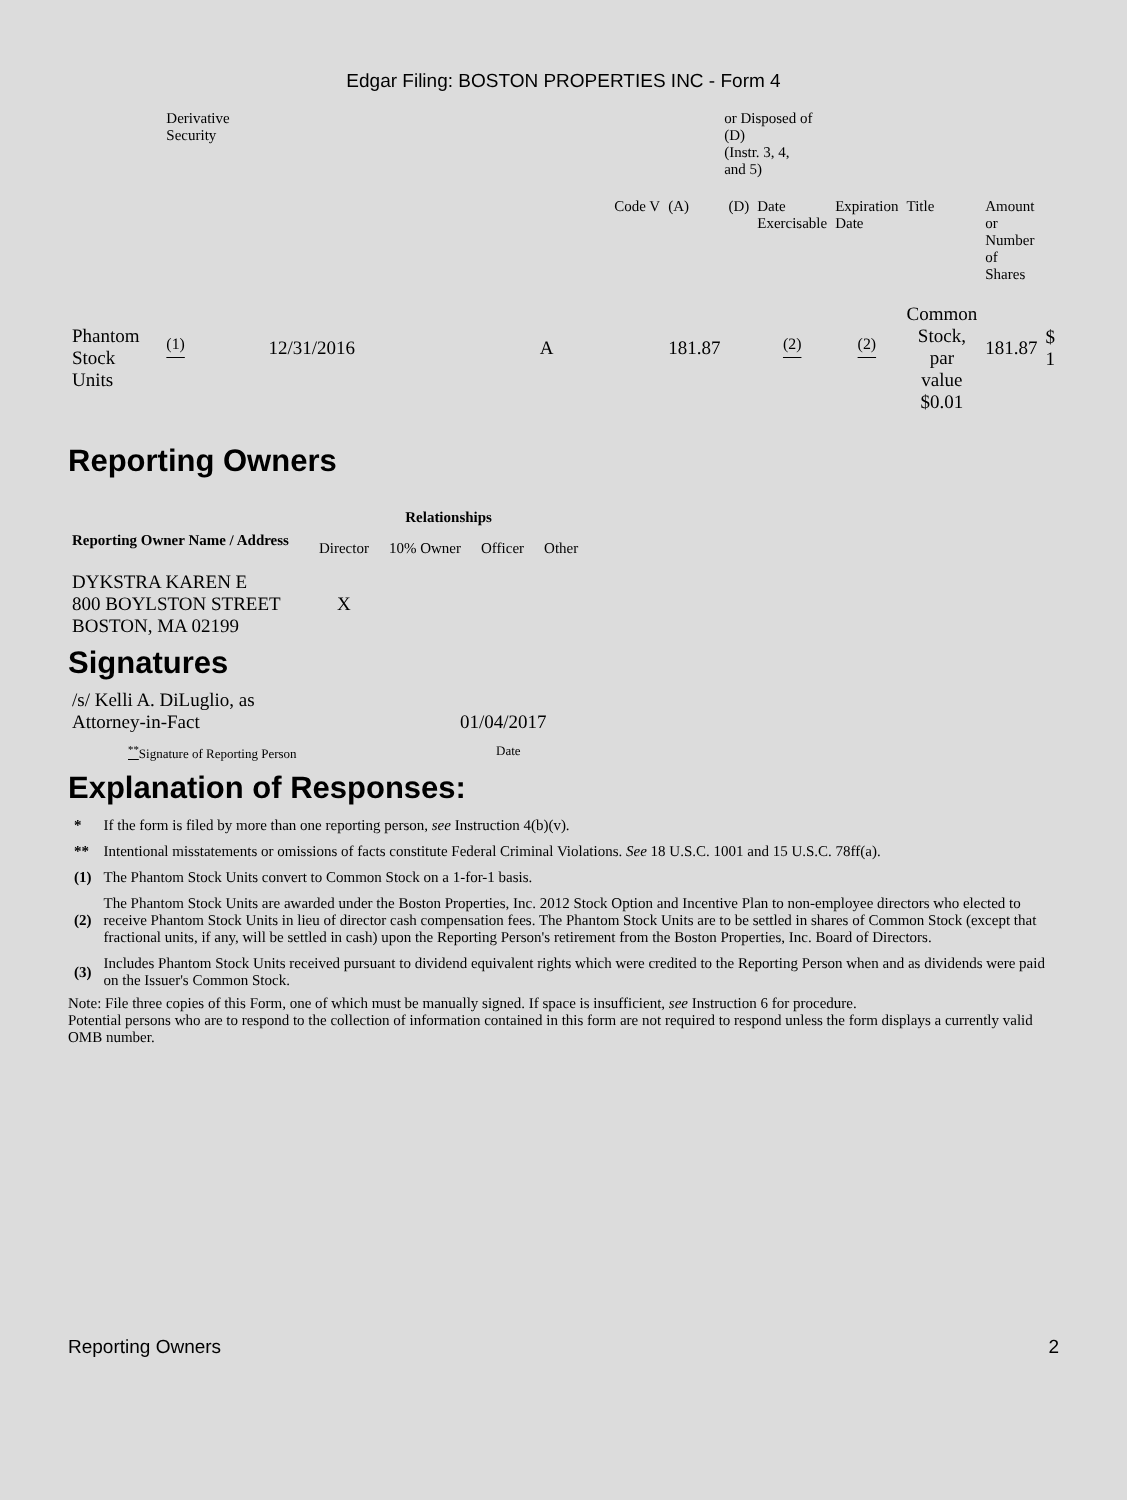Edgar Filing: BOSTON PROPERTIES INC - Form 4
| | Derivative Security | | or Disposed of (D) (Instr. 3, 4, and 5) | | | | | | |
| Code V | | | (A) | (D) | Date Exercisable | Expiration Date | Title | Amount or Number of Shares | |
| Phantom Stock Units | <sup>(1)</sup> | 12/31/2016 A | 181.87 | | <sup>(2)</sup> | <sup>(2)</sup> | Common Stock, par value $0.01 | 181.87 | $ 1 |
Reporting Owners
| Reporting Owner Name / Address | Relationships | | | |
| --- | --- | --- | --- | --- |
| | Director | 10% Owner | Officer | Other |
| DYKSTRA KAREN E 800 BOYLSTON STREET BOSTON, MA 02199 | X | | | |
Signatures
| /s/ Kelli A. DiLuglio, as Attorney-in-Fact | 01/04/2017 |
| <sup>**</sup> Signature of Reporting Person | Date |
Explanation of Responses:
| * | If the form is filed by more than one reporting person, see Instruction 4(b)(v). |
| ** | Intentional misstatements or omissions of facts constitute Federal Criminal Violations. See 18 U.S.C. 1001 and 15 U.S.C. 78ff(a). |
| (1) | The Phantom Stock Units convert to Common Stock on a 1-for-1 basis. |
| (2) | The Phantom Stock Units are awarded under the Boston Properties, Inc. 2012 Stock Option and Incentive Plan to non-employee directors who elected to receive Phantom Stock Units in lieu of director cash compensation fees. The Phantom Stock Units are to be settled in shares of Common Stock (except that fractional units, if any, will be settled in cash) upon the Reporting Person's retirement from the Boston Properties, Inc. Board of Directors. |
| (3) | Includes Phantom Stock Units received pursuant to dividend equivalent rights which were credited to the Reporting Person when and as dividends were paid on the Issuer's Common Stock. |
Note: File three copies of this Form, one of which must be manually signed. If space is insufficient, see Instruction 6 for procedure.
Potential persons who are to respond to the collection of information contained in this form are not required to respond unless the form displays a currently valid OMB number.
Reporting Owners 2